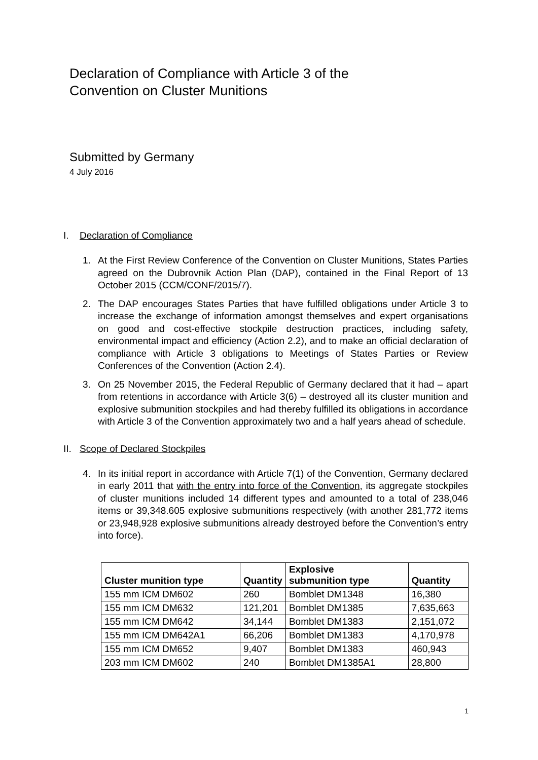Declaration of Compliance with Article 3 of the
Convention on Cluster Munitions
Submitted by Germany
4 July 2016
I. Declaration of Compliance
1. At the First Review Conference of the Convention on Cluster Munitions, States Parties agreed on the Dubrovnik Action Plan (DAP), contained in the Final Report of 13 October 2015 (CCM/CONF/2015/7).
2. The DAP encourages States Parties that have fulfilled obligations under Article 3 to increase the exchange of information amongst themselves and expert organisations on good and cost-effective stockpile destruction practices, including safety, environmental impact and efficiency (Action 2.2), and to make an official declaration of compliance with Article 3 obligations to Meetings of States Parties or Review Conferences of the Convention (Action 2.4).
3. On 25 November 2015, the Federal Republic of Germany declared that it had – apart from retentions in accordance with Article 3(6) – destroyed all its cluster munition and explosive submunition stockpiles and had thereby fulfilled its obligations in accordance with Article 3 of the Convention approximately two and a half years ahead of schedule.
II. Scope of Declared Stockpiles
4. In its initial report in accordance with Article 7(1) of the Convention, Germany declared in early 2011 that with the entry into force of the Convention, its aggregate stockpiles of cluster munitions included 14 different types and amounted to a total of 238,046 items or 39,348.605 explosive submunitions respectively (with another 281,772 items or 23,948,928 explosive submunitions already destroyed before the Convention’s entry into force).
| Cluster munition type | Quantity | Explosive submunition type | Quantity |
| --- | --- | --- | --- |
| 155 mm ICM DM602 | 260 | Bomblet DM1348 | 16,380 |
| 155 mm ICM DM632 | 121,201 | Bomblet DM1385 | 7,635,663 |
| 155 mm ICM DM642 | 34,144 | Bomblet DM1383 | 2,151,072 |
| 155 mm ICM DM642A1 | 66,206 | Bomblet DM1383 | 4,170,978 |
| 155 mm ICM DM652 | 9,407 | Bomblet DM1383 | 460,943 |
| 203 mm ICM DM602 | 240 | Bomblet DM1385A1 | 28,800 |
1